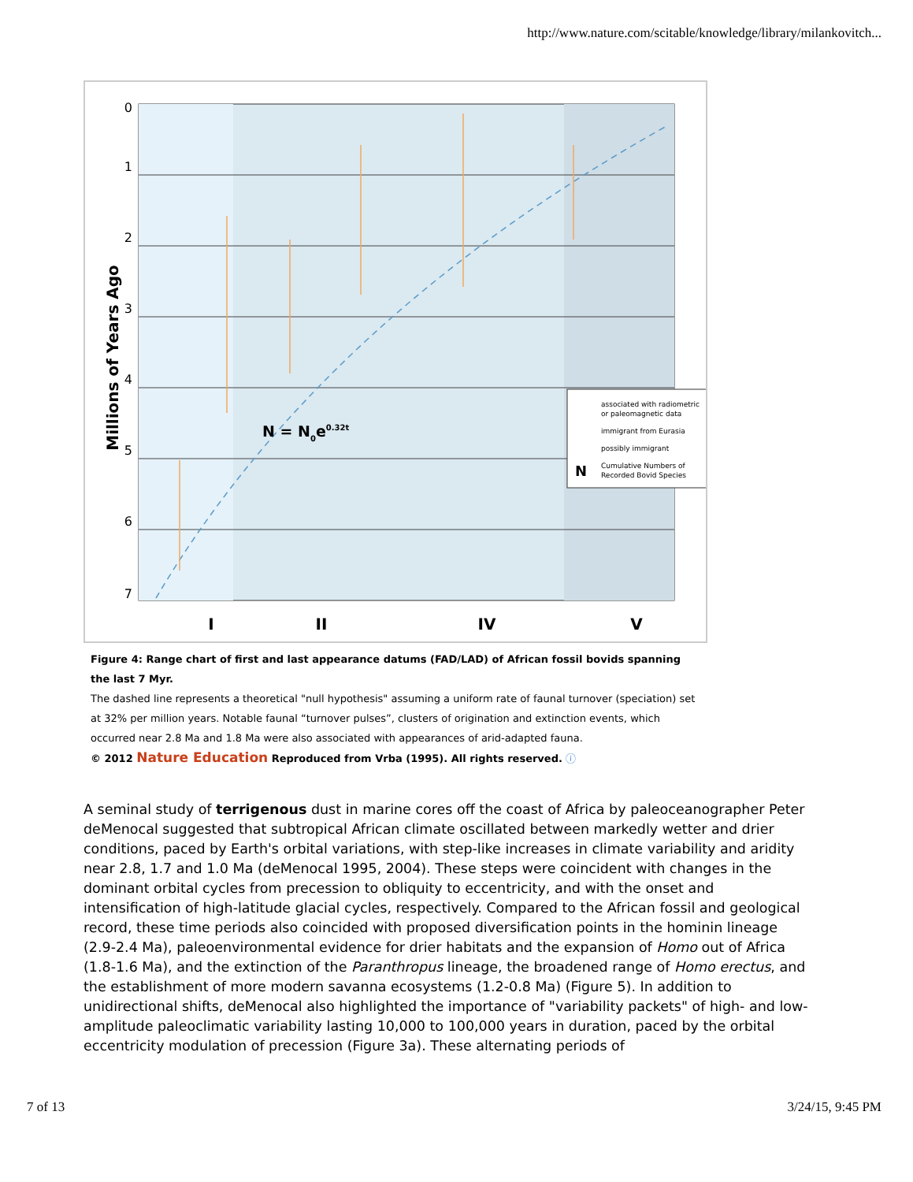http://www.nature.com/scitable/knowledge/library/milankovitch...
0
1
2
3
4
5
6
7
Millions of Years Ago
N = N0e0.32t
associated with radiometric
or paleomagnetic data
immigrant from Eurasia
possibly immigrant
Cumulative Numbers of
Recorded Bovid Species
N
I
II
IV
V
Figure 4: Range chart of first and last appearance datums (FAD/LAD) of African fossil bovids spanning the last 7 Myr.
The dashed line represents a theoretical "null hypothesis" assuming a uniform rate of faunal turnover (speciation) set at 32% per million years. Notable faunal “turnover pulses”, clusters of origination and extinction events, which occurred near 2.8 Ma and 1.8 Ma were also associated with appearances of arid-adapted fauna.
© 2012 Nature Education Reproduced from Vrba (1995). All rights reserved. ⓘ
A seminal study of terrigenous dust in marine cores off the coast of Africa by paleoceanographer Peter deMenocal suggested that subtropical African climate oscillated between markedly wetter and drier conditions, paced by Earth's orbital variations, with step-like increases in climate variability and aridity near 2.8, 1.7 and 1.0 Ma (deMenocal 1995, 2004). These steps were coincident with changes in the dominant orbital cycles from precession to obliquity to eccentricity, and with the onset and intensification of high-latitude glacial cycles, respectively. Compared to the African fossil and geological record, these time periods also coincided with proposed diversification points in the hominin lineage (2.9-2.4 Ma), paleoenvironmental evidence for drier habitats and the expansion of Homo out of Africa (1.8-1.6 Ma), and the extinction of the Paranthropus lineage, the broadened range of Homo erectus, and the establishment of more modern savanna ecosystems (1.2-0.8 Ma) (Figure 5). In addition to unidirectional shifts, deMenocal also highlighted the importance of "variability packets" of high- and low-amplitude paleoclimatic variability lasting 10,000 to 100,000 years in duration, paced by the orbital eccentricity modulation of precession (Figure 3a). These alternating periods of
7 of 13 3/24/15, 9:45 PM